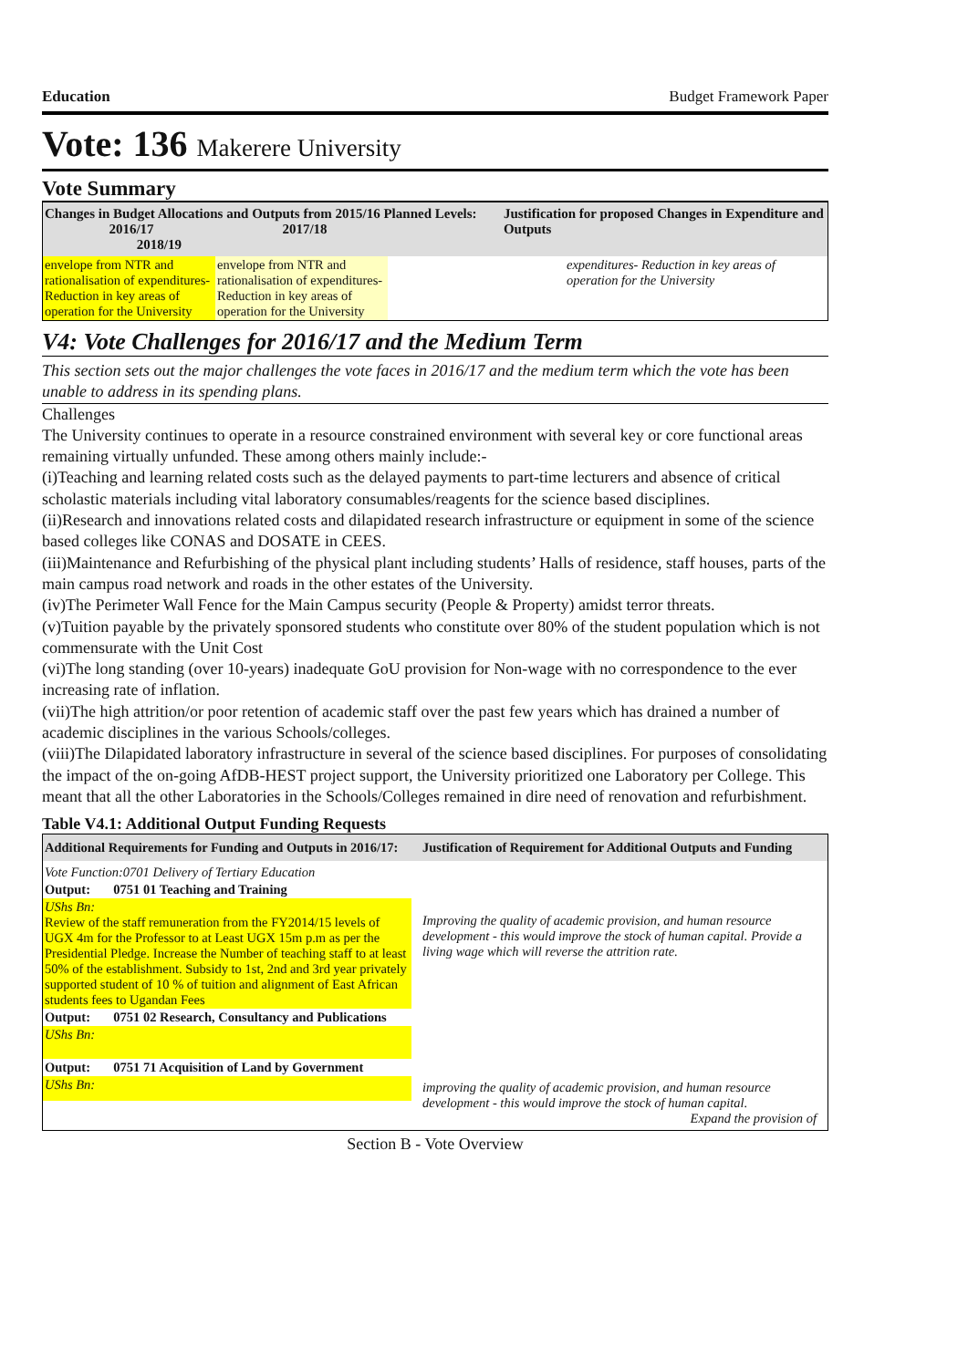Education Budget Framework Paper
Vote: 136 Makerere University
Vote Summary
Changes in Budget Allocations and Outputs from 2015/16 Planned Levels:
2016/17 2017/18 2018/19
Justification for proposed Changes in Expenditure and Outputs
| envelope from NTR and rationalisation of expenditures- Reduction in key areas of operation for the University | envelope from NTR and rationalisation of expenditures- Reduction in key areas of operation for the University | | expenditures- Reduction in key areas of operation for the University |
V4: Vote Challenges for 2016/17 and the Medium Term
This section sets out the major challenges the vote faces in 2016/17 and the medium term which the vote has been unable to address in its spending plans.
Challenges
The University continues to operate in a resource constrained environment with several key or core functional areas remaining virtually unfunded. These among others mainly include:-
(i)Teaching and learning related costs such as the delayed payments to part-time lecturers and absence of critical scholastic materials including vital laboratory consumables/reagents for the science based disciplines.
(ii)Research and innovations related costs and dilapidated research infrastructure or equipment in some of the science based colleges like CONAS and DOSATE in CEES.
(iii)Maintenance and Refurbishing of the physical plant including students’ Halls of residence, staff houses, parts of the main campus road network and roads in the other estates of the University.
(iv)The Perimeter Wall Fence for the Main Campus security (People & Property) amidst terror threats.
(v)Tuition payable by the privately sponsored students who constitute over 80% of the student population which is not commensurate with the Unit Cost
(vi)The long standing (over 10-years) inadequate GoU provision for Non-wage with no correspondence to the ever increasing rate of inflation.
(vii)The high attrition/or poor retention of academic staff over the past few years which has drained a number of academic disciplines in the various Schools/colleges.
(viii)The Dilapidated laboratory infrastructure in several of the science based disciplines. For purposes of consolidating the impact of the on-going AfDB-HEST project support, the University prioritized one Laboratory per College. This meant that all the other Laboratories in the Schools/Colleges remained in dire need of renovation and refurbishment.
Table V4.1: Additional Output Funding Requests
| Additional Requirements for Funding and Outputs in 2016/17: | Justification of Requirement for Additional Outputs and Funding |
| Vote Function:0701 Delivery of Tertiary Education | |
| Output: 0751 01 Teaching and Training | |
| UShs Bn: Review of the staff remuneration from the FY2014/15 levels of UGX 4m for the Professor to at Least UGX 15m p.m as per the Presidential Pledge. Increase the Number of teaching staff to at least 50% of the establishment. Subsidy to 1st, 2nd and 3rd year privately supported student of 10 % of tuition and alignment of East African students fees to Ugandan Fees | Improving the quality of academic provision, and human resource development - this would improve the stock of human capital. Provide a living wage which will reverse the attrition rate. |
| Output: 0751 02 Research, Consultancy and Publications | |
| UShs Bn: | |
| Output: 0751 71 Acquisition of Land by Government | |
| UShs Bn: | improving the quality of academic provision, and human resource development - this would improve the stock of human capital. Expand the provision of |
Section B - Vote Overview